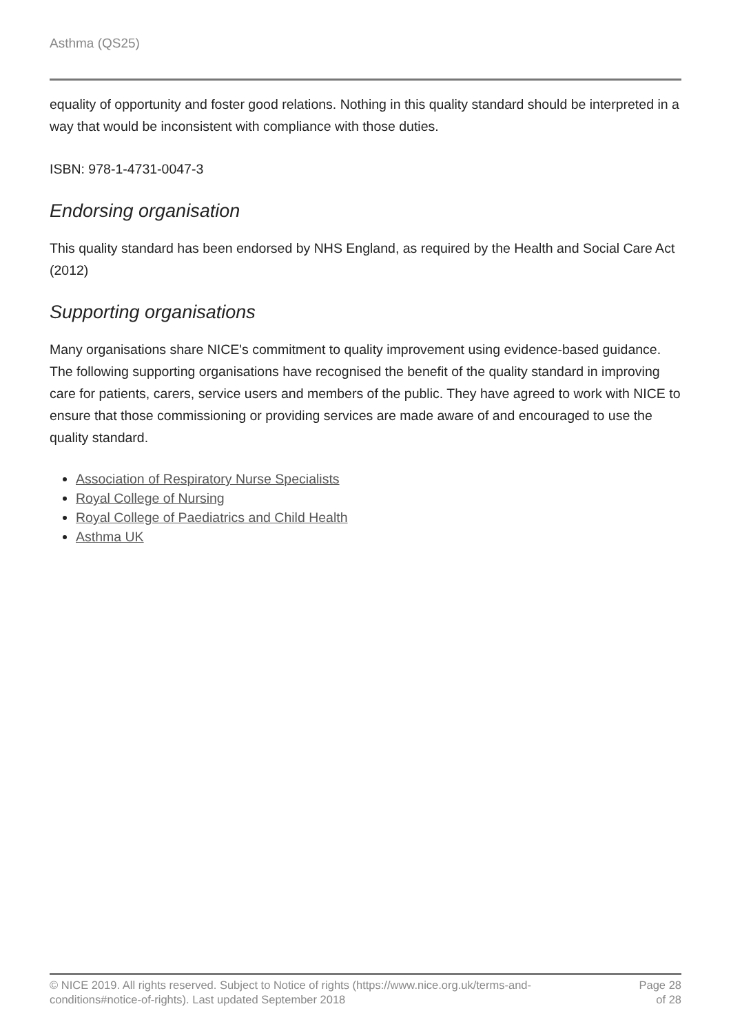Asthma (QS25)
equality of opportunity and foster good relations. Nothing in this quality standard should be interpreted in a way that would be inconsistent with compliance with those duties.
ISBN: 978-1-4731-0047-3
Endorsing organisation
This quality standard has been endorsed by NHS England, as required by the Health and Social Care Act (2012)
Supporting organisations
Many organisations share NICE's commitment to quality improvement using evidence-based guidance. The following supporting organisations have recognised the benefit of the quality standard in improving care for patients, carers, service users and members of the public. They have agreed to work with NICE to ensure that those commissioning or providing services are made aware of and encouraged to use the quality standard.
Association of Respiratory Nurse Specialists
Royal College of Nursing
Royal College of Paediatrics and Child Health
Asthma UK
© NICE 2019. All rights reserved. Subject to Notice of rights (https://www.nice.org.uk/terms-and-
conditions#notice-of-rights). Last updated September 2018
Page 28
of 28